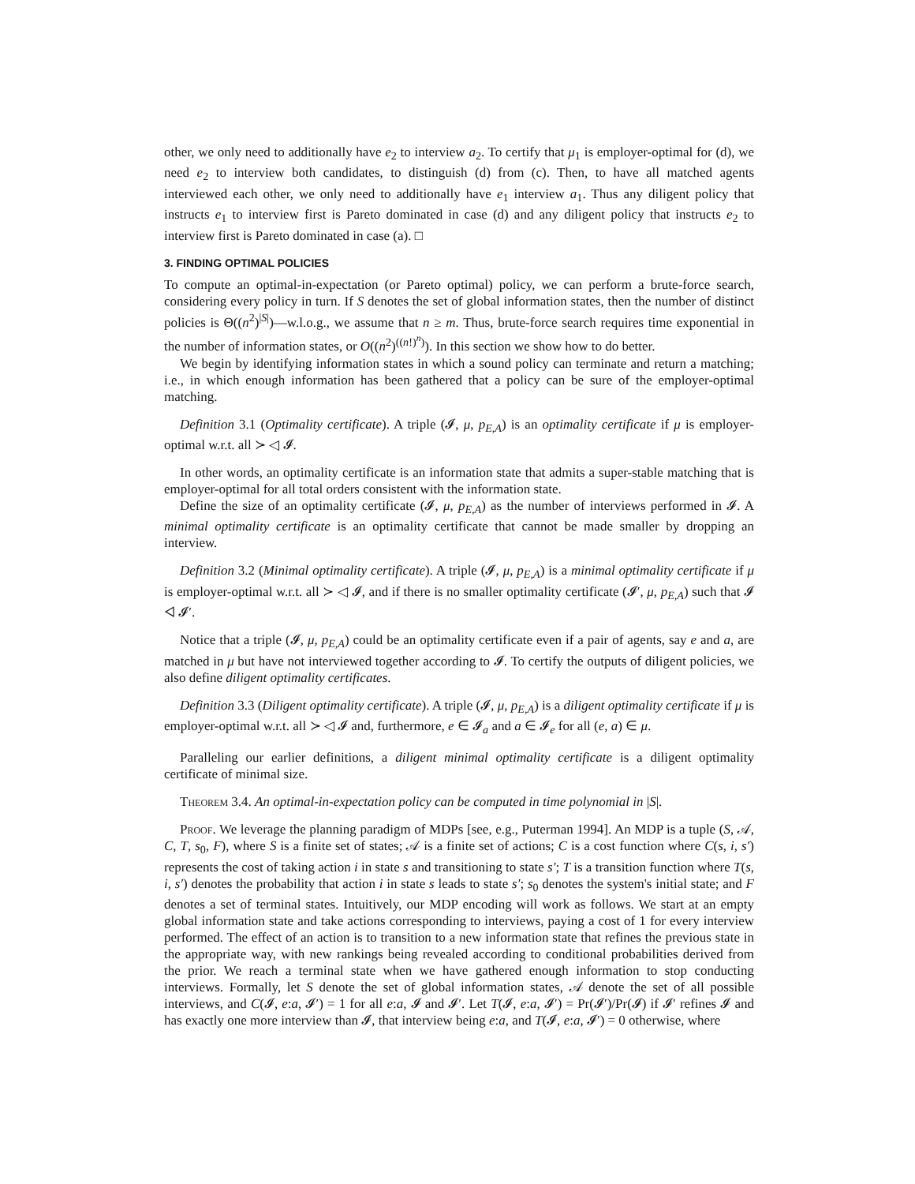other, we only need to additionally have e<sub>2</sub> to interview a<sub>2</sub>. To certify that μ<sub>1</sub> is employer-optimal for (d), we need e<sub>2</sub> to interview both candidates, to distinguish (d) from (c). Then, to have all matched agents interviewed each other, we only need to additionally have e<sub>1</sub> interview a<sub>1</sub>. Thus any diligent policy that instructs e<sub>1</sub> to interview first is Pareto dominated in case (d) and any diligent policy that instructs e<sub>2</sub> to interview first is Pareto dominated in case (a). □
3. FINDING OPTIMAL POLICIES
To compute an optimal-in-expectation (or Pareto optimal) policy, we can perform a brute-force search, considering every policy in turn. If S denotes the set of global information states, then the number of distinct policies is Θ((n<sup>2</sup>)<sup>|S|</sup>)—w.l.o.g., we assume that n ≥ m. Thus, brute-force search requires time exponential in the number of information states, or O((n<sup>2</sup>)<sup>((n!)<sup>n</sup>)</sup>). In this section we show how to do better.
We begin by identifying information states in which a sound policy can terminate and return a matching; i.e., in which enough information has been gathered that a policy can be sure of the employer-optimal matching.
Definition 3.1 (Optimality certificate). A triple (𝓘, μ, p<sub>E,A</sub>) is an optimality certificate if μ is employer-optimal w.r.t. all ≻ ◁ 𝓘.
In other words, an optimality certificate is an information state that admits a super-stable matching that is employer-optimal for all total orders consistent with the information state.
Define the size of an optimality certificate (𝓘, μ, p<sub>E,A</sub>) as the number of interviews performed in 𝓘. A minimal optimality certificate is an optimality certificate that cannot be made smaller by dropping an interview.
Definition 3.2 (Minimal optimality certificate). A triple (𝓘, μ, p<sub>E,A</sub>) is a minimal optimality certificate if μ is employer-optimal w.r.t. all ≻ ◁ 𝓘, and if there is no smaller optimality certificate (𝓘′, μ, p<sub>E,A</sub>) such that 𝓘 ◁ 𝓘′.
Notice that a triple (𝓘, μ, p<sub>E,A</sub>) could be an optimality certificate even if a pair of agents, say e and a, are matched in μ but have not interviewed together according to 𝓘. To certify the outputs of diligent policies, we also define diligent optimality certificates.
Definition 3.3 (Diligent optimality certificate). A triple (𝓘, μ, p<sub>E,A</sub>) is a diligent optimality certificate if μ is employer-optimal w.r.t. all ≻ ◁ 𝓘 and, furthermore, e ∈ 𝓘<sub>a</sub> and a ∈ 𝓘<sub>e</sub> for all (e, a) ∈ μ.
Paralleling our earlier definitions, a diligent minimal optimality certificate is a diligent optimality certificate of minimal size.
Theorem 3.4. An optimal-in-expectation policy can be computed in time polynomial in |S|.
Proof. We leverage the planning paradigm of MDPs [see, e.g., Puterman 1994]. An MDP is a tuple (S, 𝒜, C, T, s<sub>0</sub>, F), where S is a finite set of states; 𝒜 is a finite set of actions; C is a cost function where C(s, i, s′) represents the cost of taking action i in state s and transitioning to state s′; T is a transition function where T(s, i, s′) denotes the probability that action i in state s leads to state s′; s<sub>0</sub> denotes the system's initial state; and F denotes a set of terminal states. Intuitively, our MDP encoding will work as follows. We start at an empty global information state and take actions corresponding to interviews, paying a cost of 1 for every interview performed. The effect of an action is to transition to a new information state that refines the previous state in the appropriate way, with new rankings being revealed according to conditional probabilities derived from the prior. We reach a terminal state when we have gathered enough information to stop conducting interviews. Formally, let S denote the set of global information states, 𝒜 denote the set of all possible interviews, and C(𝓘, e:a, 𝓘′) = 1 for all e:a, 𝓘 and 𝓘′. Let T(𝓘, e:a, 𝓘′) = Pr(𝓘′)/Pr(𝓘) if 𝓘′ refines 𝓘 and has exactly one more interview than 𝓘, that interview being e:a, and T(𝓘, e:a, 𝓘′) = 0 otherwise, where